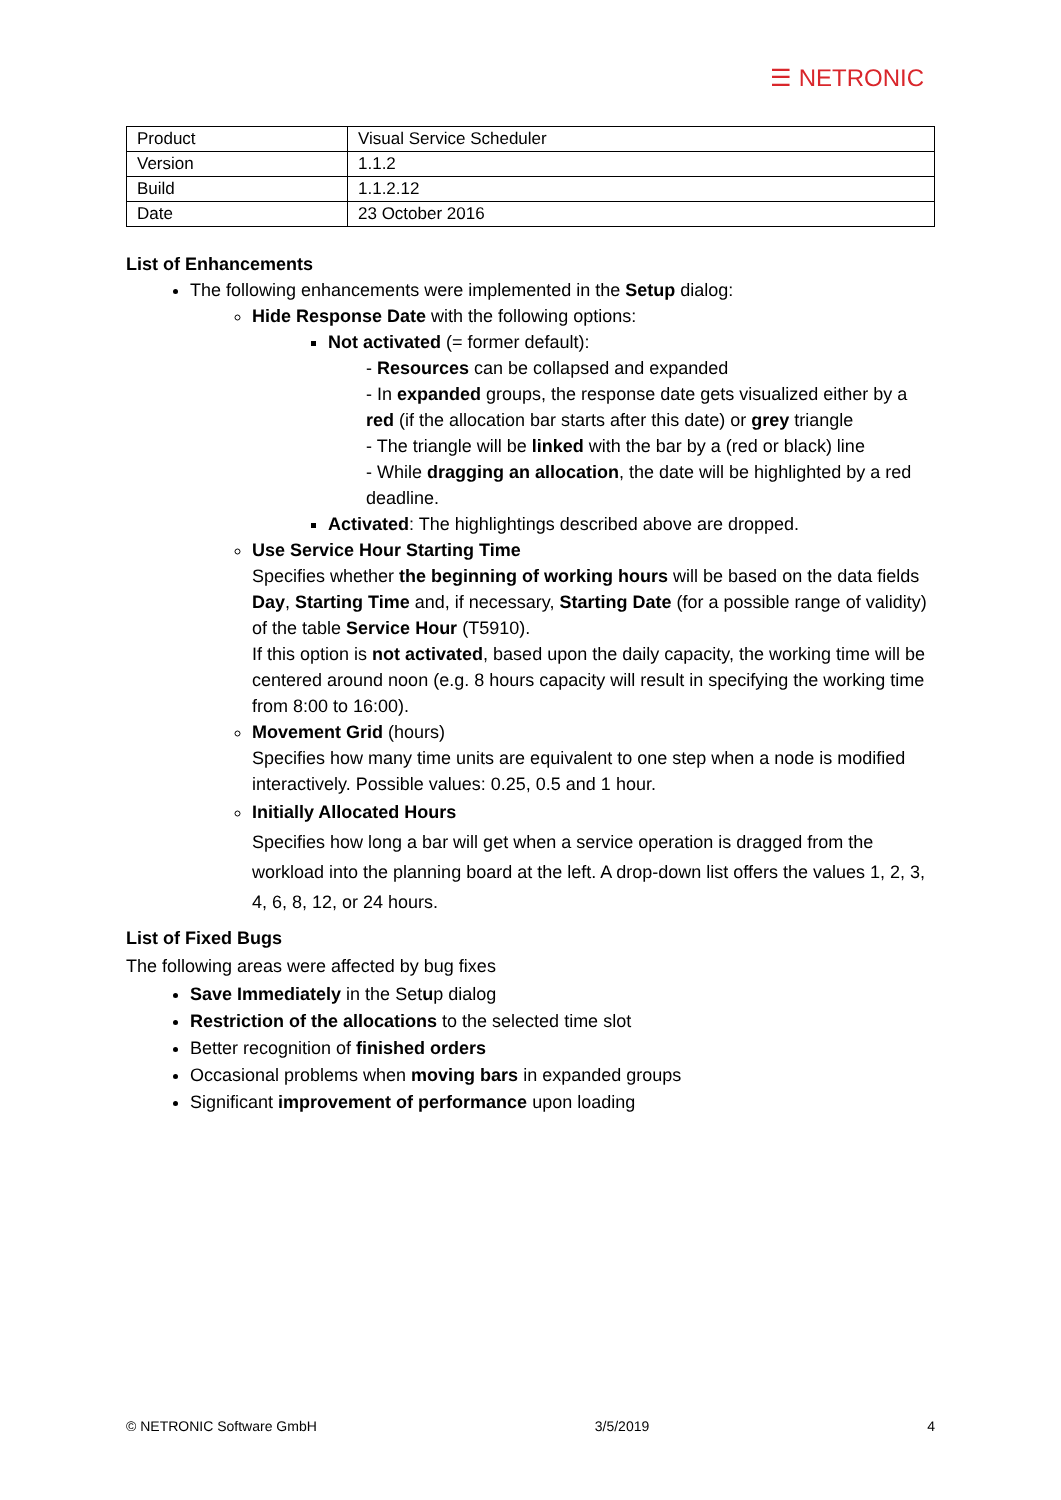☰ NETRONIC
| Product | Visual Service Scheduler |
| Version | 1.1.2 |
| Build | 1.1.2.12 |
| Date | 23 October 2016 |
List of Enhancements
The following enhancements were implemented in the Setup dialog:
Hide Response Date with the following options:
Not activated (= former default):
- Resources can be collapsed and expanded
- In expanded groups, the response date gets visualized either by a red (if the allocation bar starts after this date) or grey triangle
- The triangle will be linked with the bar by a (red or black) line
- While dragging an allocation, the date will be highlighted by a red deadline.
Activated: The highlightings described above are dropped.
Use Service Hour Starting Time
Specifies whether the beginning of working hours will be based on the data fields Day, Starting Time and, if necessary, Starting Date (for a possible range of validity) of the table Service Hour (T5910).
If this option is not activated, based upon the daily capacity, the working time will be centered around noon (e.g. 8 hours capacity will result in specifying the working time from 8:00 to 16:00).
Movement Grid (hours)
Specifies how many time units are equivalent to one step when a node is modified interactively. Possible values: 0.25, 0.5 and 1 hour.
Initially Allocated Hours
Specifies how long a bar will get when a service operation is dragged from the workload into the planning board at the left. A drop-down list offers the values 1, 2, 3, 4, 6, 8, 12, or 24 hours.
List of Fixed Bugs
The following areas were affected by bug fixes
Save Immediately in the Setup dialog
Restriction of the allocations to the selected time slot
Better recognition of finished orders
Occasional problems when moving bars in expanded groups
Significant improvement of performance upon loading
© NETRONIC Software GmbH 3/5/2019 4